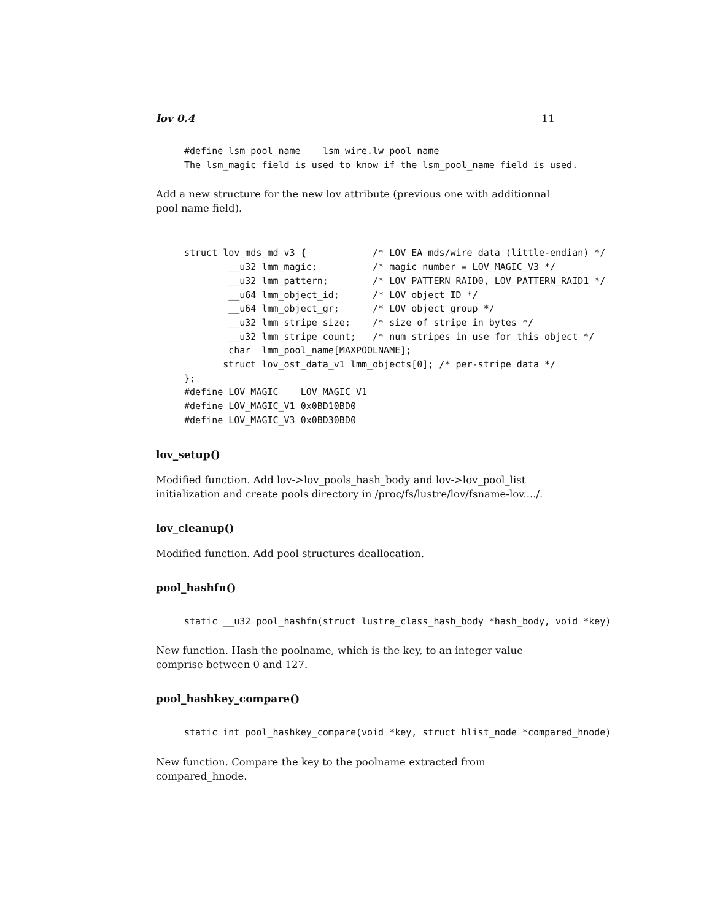lov 0.4 11
#define lsm_pool_name    lsm_wire.lw_pool_name
The lsm_magic field is used to know if the lsm_pool_name field is used.
Add a new structure for the new lov attribute (previous one with additionnal pool name field).
struct lov_mds_md_v3 {            /* LOV EA mds/wire data (little-endian) */
        __u32 lmm_magic;          /* magic number = LOV_MAGIC_V3 */
        __u32 lmm_pattern;        /* LOV_PATTERN_RAID0, LOV_PATTERN_RAID1 */
        __u64 lmm_object_id;      /* LOV object ID */
        __u64 lmm_object_gr;      /* LOV object group */
        __u32 lmm_stripe_size;    /* size of stripe in bytes */
        __u32 lmm_stripe_count;   /* num stripes in use for this object */
        char  lmm_pool_name[MAXPOOLNAME];
       struct lov_ost_data_v1 lmm_objects[0]; /* per-stripe data */
};
#define LOV_MAGIC    LOV_MAGIC_V1
#define LOV_MAGIC_V1 0x0BD10BD0
#define LOV_MAGIC_V3 0x0BD30BD0
lov_setup()
Modified function. Add lov->lov_pools_hash_body and lov->lov_pool_list initialization and create pools directory in /proc/fs/lustre/lov/fsname-lov..../.
lov_cleanup()
Modified function. Add pool structures deallocation.
pool_hashfn()
static __u32 pool_hashfn(struct lustre_class_hash_body *hash_body, void *key)
New function. Hash the poolname, which is the key, to an integer value comprise between 0 and 127.
pool_hashkey_compare()
static int pool_hashkey_compare(void *key, struct hlist_node *compared_hnode)
New function. Compare the key to the poolname extracted from compared_hnode.